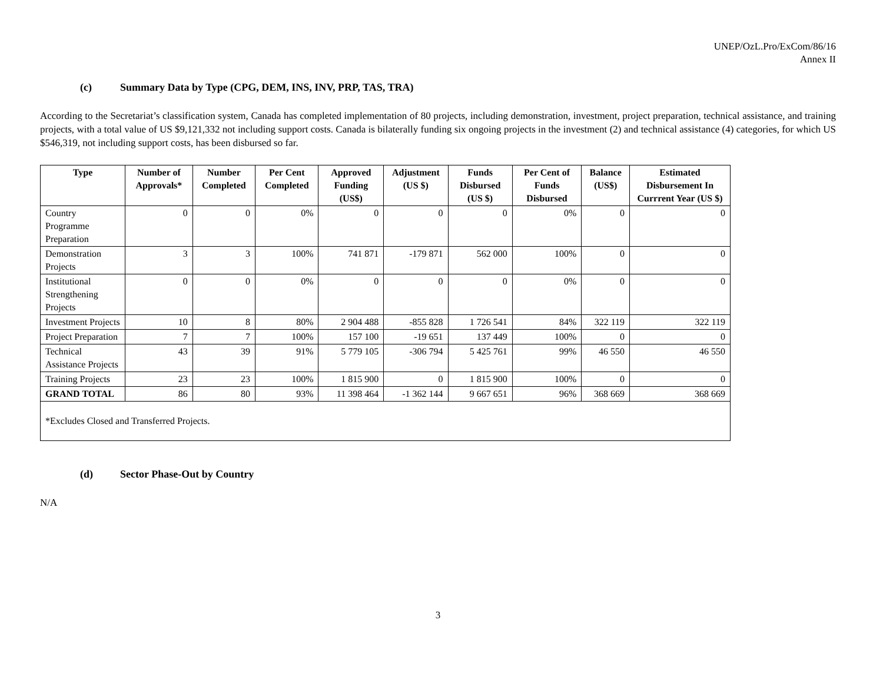UNEP/OzL.Pro/ExCom/86/16
Annex II
(c) Summary Data by Type (CPG, DEM, INS, INV, PRP, TAS, TRA)
According to the Secretariat’s classification system, Canada has completed implementation of 80 projects, including demonstration, investment, project preparation, technical assistance, and training projects, with a total value of US $9,121,332 not including support costs. Canada is bilaterally funding six ongoing projects in the investment (2) and technical assistance (4) categories, for which US $546,319, not including support costs, has been disbursed so far.
| Type | Number of Approvals* | Number Completed | Per Cent Completed | Approved Funding (US$) | Adjustment (US $) | Funds Disbursed (US $) | Per Cent of Funds Disbursed | Balance (US$) | Estimated Disbursement In Currrent Year (US $) |
| --- | --- | --- | --- | --- | --- | --- | --- | --- | --- |
| Country Programme Preparation | 0 | 0 | 0% | 0 | 0 | 0 | 0% | 0 | 0 |
| Demonstration Projects | 3 | 3 | 100% | 741 871 | -179 871 | 562 000 | 100% | 0 | 0 |
| Institutional Strengthening Projects | 0 | 0 | 0% | 0 | 0 | 0 | 0% | 0 | 0 |
| Investment Projects | 10 | 8 | 80% | 2 904 488 | -855 828 | 1 726 541 | 84% | 322 119 | 322 119 |
| Project Preparation | 7 | 7 | 100% | 157 100 | -19 651 | 137 449 | 100% | 0 | 0 |
| Technical Assistance Projects | 43 | 39 | 91% | 5 779 105 | -306 794 | 5 425 761 | 99% | 46 550 | 46 550 |
| Training Projects | 23 | 23 | 100% | 1 815 900 | 0 | 1 815 900 | 100% | 0 | 0 |
| GRAND TOTAL | 86 | 80 | 93% | 11 398 464 | -1 362 144 | 9 667 651 | 96% | 368 669 | 368 669 |
| *Excludes Closed and Transferred Projects. | | | | | | | | | |
(d) Sector Phase-Out by Country
N/A
3